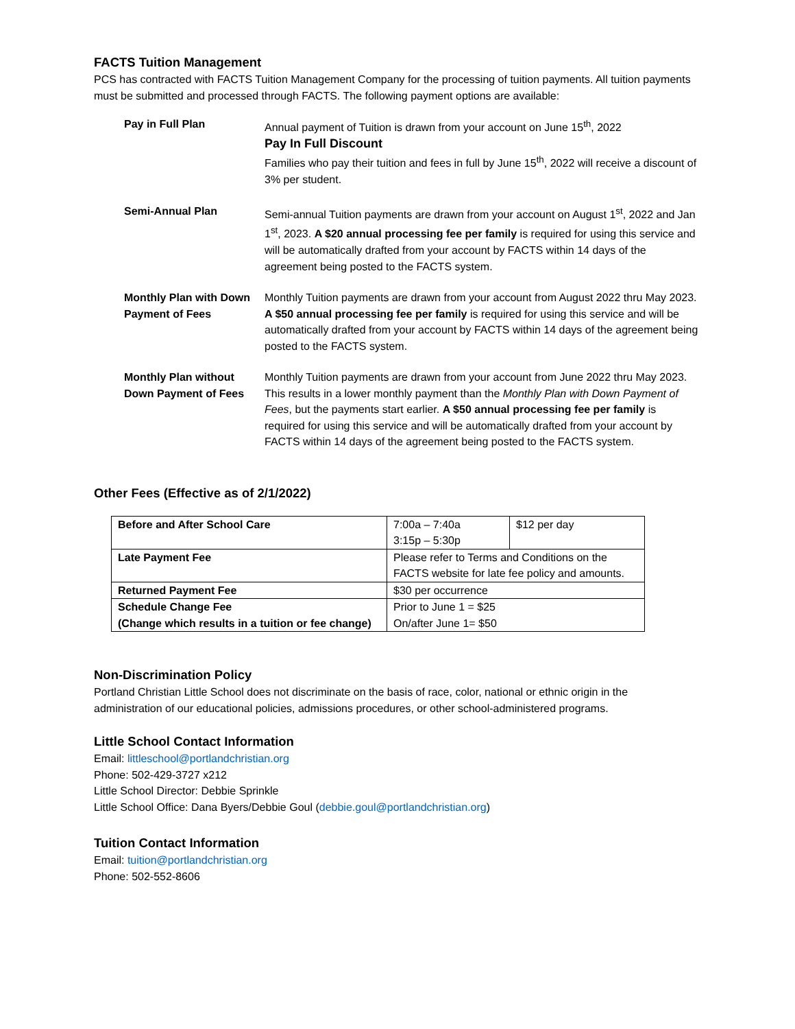FACTS Tuition Management
PCS has contracted with FACTS Tuition Management Company for the processing of tuition payments. All tuition payments must be submitted and processed through FACTS. The following payment options are available:
| Pay in Full Plan | Annual payment of Tuition is drawn from your account on June 15<sup>th</sup>, 2022 Pay In Full Discount Families who pay their tuition and fees in full by June 15<sup>th</sup>, 2022 will receive a discount of 3% per student. |
| Semi-Annual Plan | Semi-annual Tuition payments are drawn from your account on August 1<sup>st</sup>, 2022 and Jan 1<sup>st</sup>, 2023. A $20 annual processing fee per family is required for using this service and will be automatically drafted from your account by FACTS within 14 days of the agreement being posted to the FACTS system. |
| Monthly Plan with Down Payment of Fees | Monthly Tuition payments are drawn from your account from August 2022 thru May 2023. A $50 annual processing fee per family is required for using this service and will be automatically drafted from your account by FACTS within 14 days of the agreement being posted to the FACTS system. |
| Monthly Plan without Down Payment of Fees | Monthly Tuition payments are drawn from your account from June 2022 thru May 2023. This results in a lower monthly payment than the Monthly Plan with Down Payment of Fees , but the payments start earlier. A $50 annual processing fee per family is required for using this service and will be automatically drafted from your account by FACTS within 14 days of the agreement being posted to the FACTS system. |
Other Fees (Effective as of 2/1/2022)
| Before and After School Care | 7:00a – 7:40a 3:15p – 5:30p | $12 per day |
| Late Payment Fee | Please refer to Terms and Conditions on the FACTS website for late fee policy and amounts. | |
| Returned Payment Fee | $30 per occurrence | |
| Schedule Change Fee (Change which results in a tuition or fee change) | Prior to June 1 = $25 On/after June 1= $50 | |
Non-Discrimination Policy
Portland Christian Little School does not discriminate on the basis of race, color, national or ethnic origin in the administration of our educational policies, admissions procedures, or other school-administered programs.
Little School Contact Information
Email: littleschool@portlandchristian.org
Phone: 502-429-3727 x212
Little School Director: Debbie Sprinkle
Little School Office: Dana Byers/Debbie Goul (debbie.goul@portlandchristian.org)
Tuition Contact Information
Email: tuition@portlandchristian.org
Phone: 502-552-8606